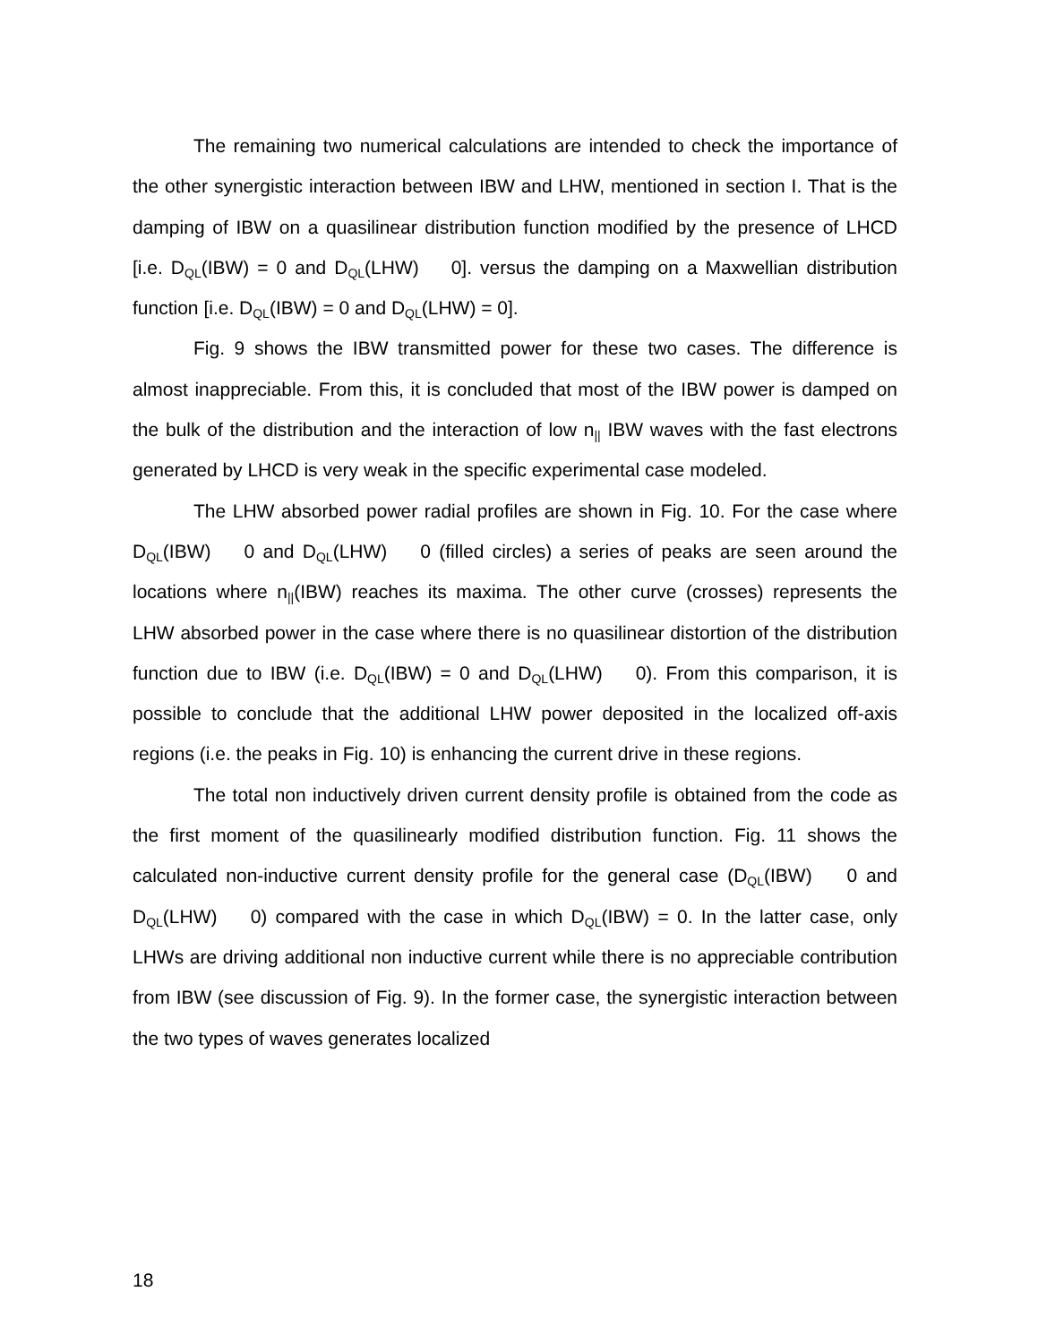The remaining two numerical calculations are intended to check the importance of the other synergistic interaction between IBW and LHW, mentioned in section I. That is the damping of IBW on a quasilinear distribution function modified by the presence of LHCD [i.e. D<sub>QL</sub>(IBW) = 0 and D<sub>QL</sub>(LHW) 0]. versus the damping on a Maxwellian distribution function [i.e. D<sub>QL</sub>(IBW) = 0 and D<sub>QL</sub>(LHW) = 0].
Fig. 9 shows the IBW transmitted power for these two cases. The difference is almost inappreciable. From this, it is concluded that most of the IBW power is damped on the bulk of the distribution and the interaction of low n<sub>||</sub> IBW waves with the fast electrons generated by LHCD is very weak in the specific experimental case modeled.
The LHW absorbed power radial profiles are shown in Fig. 10. For the case where D<sub>QL</sub>(IBW) 0 and D<sub>QL</sub>(LHW) 0 (filled circles) a series of peaks are seen around the locations where n<sub>||</sub>(IBW) reaches its maxima. The other curve (crosses) represents the LHW absorbed power in the case where there is no quasilinear distortion of the distribution function due to IBW (i.e. D<sub>QL</sub>(IBW) = 0 and D<sub>QL</sub>(LHW) 0). From this comparison, it is possible to conclude that the additional LHW power deposited in the localized off-axis regions (i.e. the peaks in Fig. 10) is enhancing the current drive in these regions.
The total non inductively driven current density profile is obtained from the code as the first moment of the quasilinearly modified distribution function. Fig. 11 shows the calculated non-inductive current density profile for the general case (D<sub>QL</sub>(IBW) 0 and D<sub>QL</sub>(LHW) 0) compared with the case in which D<sub>QL</sub>(IBW) = 0. In the latter case, only LHWs are driving additional non inductive current while there is no appreciable contribution from IBW (see discussion of Fig. 9). In the former case, the synergistic interaction between the two types of waves generates localized
18